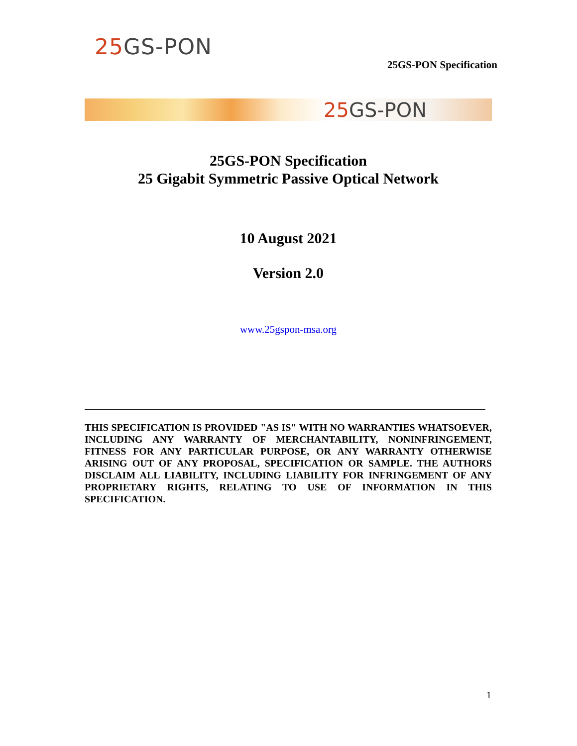25 GS-PON
25GS-PON Specification
25 GS-PON
25GS-PON Specification
25 Gigabit Symmetric Passive Optical Network
10 August 2021
Version 2.0
www.25gspon-msa.org
THIS SPECIFICATION IS PROVIDED "AS IS" WITH NO WARRANTIES WHATSOEVER, INCLUDING ANY WARRANTY OF MERCHANTABILITY, NONINFRINGEMENT, FITNESS FOR ANY PARTICULAR PURPOSE, OR ANY WARRANTY OTHERWISE ARISING OUT OF ANY PROPOSAL, SPECIFICATION OR SAMPLE. THE AUTHORS DISCLAIM ALL LIABILITY, INCLUDING LIABILITY FOR INFRINGEMENT OF ANY PROPRIETARY RIGHTS, RELATING TO USE OF INFORMATION IN THIS SPECIFICATION.
1